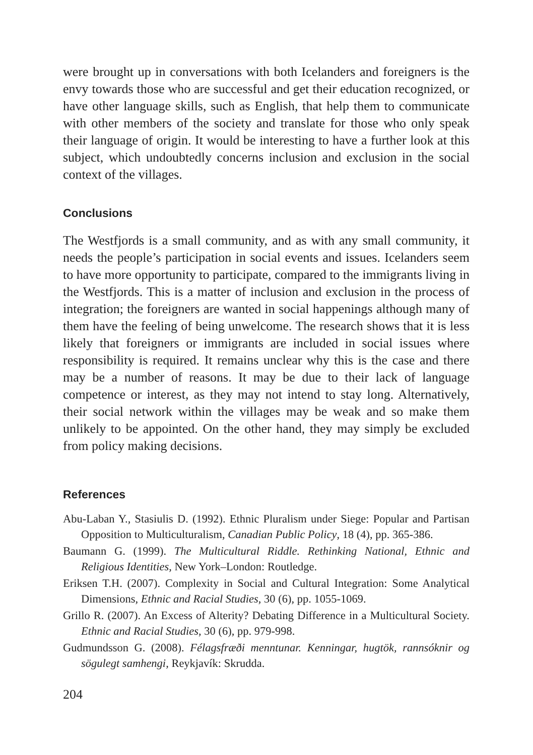were brought up in conversations with both Icelanders and foreigners is the envy towards those who are successful and get their education recognized, or have other language skills, such as English, that help them to communicate with other members of the society and translate for those who only speak their language of origin. It would be interesting to have a further look at this subject, which undoubtedly concerns inclusion and exclusion in the social context of the villages.
Conclusions
The Westfjords is a small community, and as with any small community, it needs the people’s participation in social events and issues. Icelanders seem to have more opportunity to participate, compared to the immigrants living in the Westfjords. This is a matter of inclusion and exclusion in the process of integration; the foreigners are wanted in social happenings although many of them have the feeling of being unwelcome. The research shows that it is less likely that foreigners or immigrants are included in social issues where responsibility is required. It remains unclear why this is the case and there may be a number of reasons. It may be due to their lack of language competence or interest, as they may not intend to stay long. Alternatively, their social network within the villages may be weak and so make them unlikely to be appointed. On the other hand, they may simply be excluded from policy making decisions.
References
Abu-Laban Y., Stasiulis D. (1992). Ethnic Pluralism under Siege: Popular and Partisan Opposition to Multiculturalism, Canadian Public Policy, 18 (4), pp. 365-386.
Baumann G. (1999). The Multicultural Riddle. Rethinking National, Ethnic and Religious Identities, New York–London: Routledge.
Eriksen T.H. (2007). Complexity in Social and Cultural Integration: Some Analytical Dimensions, Ethnic and Racial Studies, 30 (6), pp. 1055-1069.
Grillo R. (2007). An Excess of Alterity? Debating Difference in a Multicultural Society. Ethnic and Racial Studies, 30 (6), pp. 979-998.
Gudmundsson G. (2008). Félagsfræði menntunar. Kenningar, hugtök, rannsóknir og sögulegt samhengi, Reykjavík: Skrudda.
204